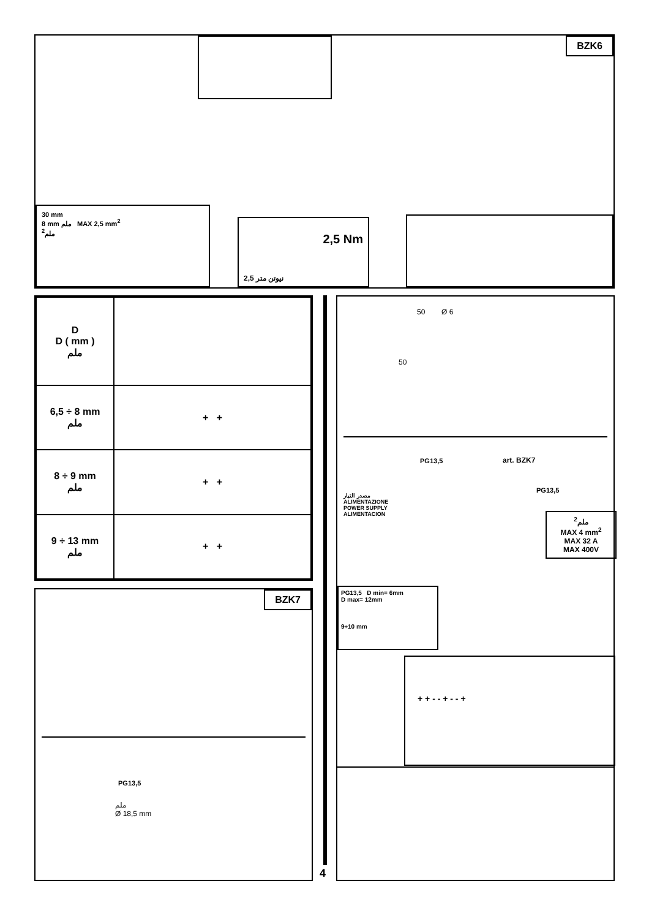BZK6
30 mm
8 mm ملم MAX 2,5 mm<sup>2</sup>
ملم<sup>2</sup>
2,5 Nm
2,5 نيوتن متر
| D D ( mm ) ملم | |
| 6,5 ÷ 8 mm ملم | + + |
| 8 ÷ 9 mm ملم | + + |
| 9 ÷ 13 mm ملم | + + |
BZK7
PG13,5
ملم
Ø 18,5 mm
4
50 Ø 6
50
PG13,5 art. BZK7
PG13,5
مصدر التيار
ALIMENTAZIONE
POWER SUPPLY
ALIMENTACION
ملم<sup>2</sup>
MAX 4 mm<sup>2</sup>
MAX 32 A
MAX 400V
PG13,5 D min= 6mm
D max= 12mm
9÷10 mm
+ + - - + - - +